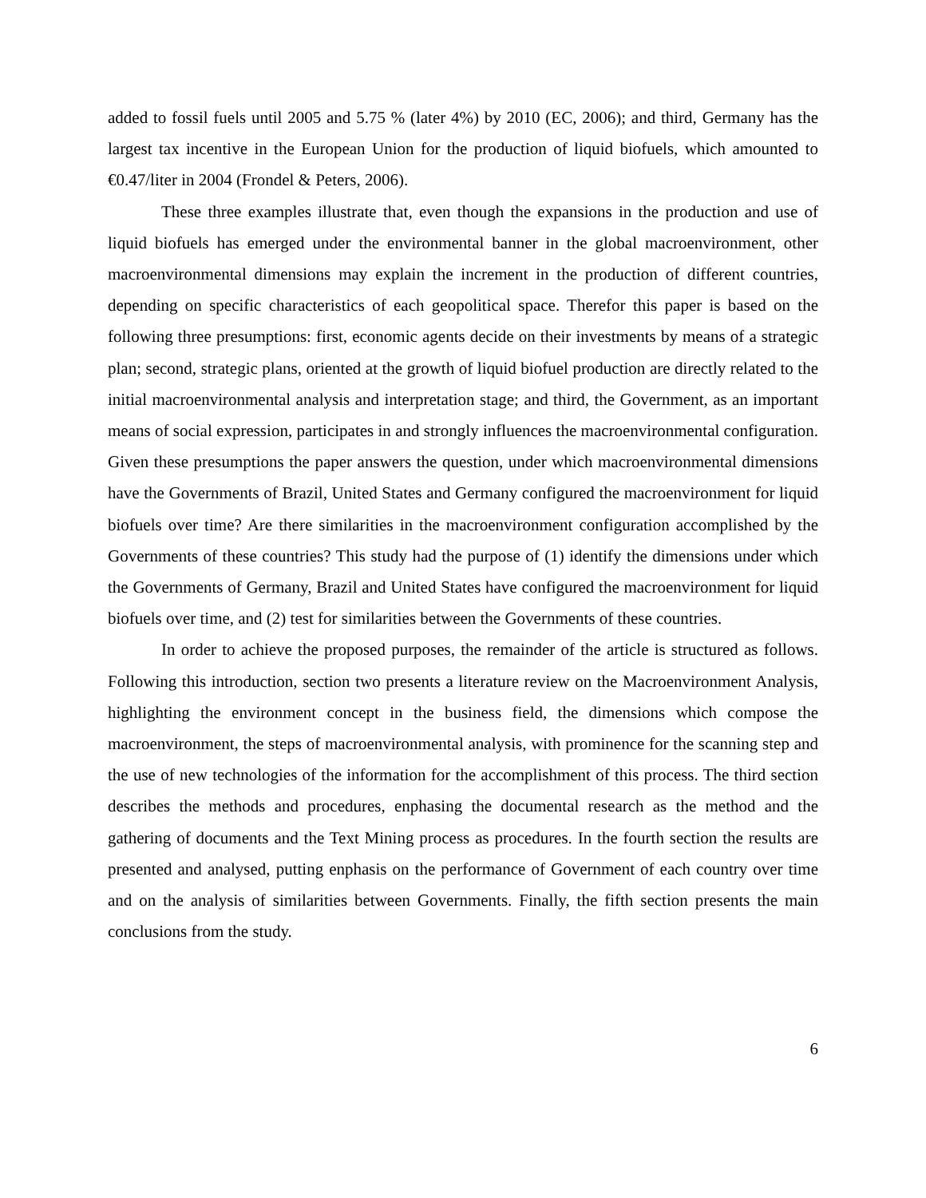added to fossil fuels until 2005 and 5.75 % (later 4%) by 2010 (EC, 2006); and third, Germany has the largest tax incentive in the European Union for the production of liquid biofuels, which amounted to €0.47/liter in 2004 (Frondel & Peters, 2006).
These three examples illustrate that, even though the expansions in the production and use of liquid biofuels has emerged under the environmental banner in the global macroenvironment, other macroenvironmental dimensions may explain the increment in the production of different countries, depending on specific characteristics of each geopolitical space. Therefor this paper is based on the following three presumptions: first, economic agents decide on their investments by means of a strategic plan; second, strategic plans, oriented at the growth of liquid biofuel production are directly related to the initial macroenvironmental analysis and interpretation stage; and third, the Government, as an important means of social expression, participates in and strongly influences the macroenvironmental configuration. Given these presumptions the paper answers the question, under which macroenvironmental dimensions have the Governments of Brazil, United States and Germany configured the macroenvironment for liquid biofuels over time? Are there similarities in the macroenvironment configuration accomplished by the Governments of these countries? This study had the purpose of (1) identify the dimensions under which the Governments of Germany, Brazil and United States have configured the macroenvironment for liquid biofuels over time, and (2) test for similarities between the Governments of these countries.
In order to achieve the proposed purposes, the remainder of the article is structured as follows. Following this introduction, section two presents a literature review on the Macroenvironment Analysis, highlighting the environment concept in the business field, the dimensions which compose the macroenvironment, the steps of macroenvironmental analysis, with prominence for the scanning step and the use of new technologies of the information for the accomplishment of this process. The third section describes the methods and procedures, enphasing the documental research as the method and the gathering of documents and the Text Mining process as procedures. In the fourth section the results are presented and analysed, putting enphasis on the performance of Government of each country over time and on the analysis of similarities between Governments. Finally, the fifth section presents the main conclusions from the study.
6